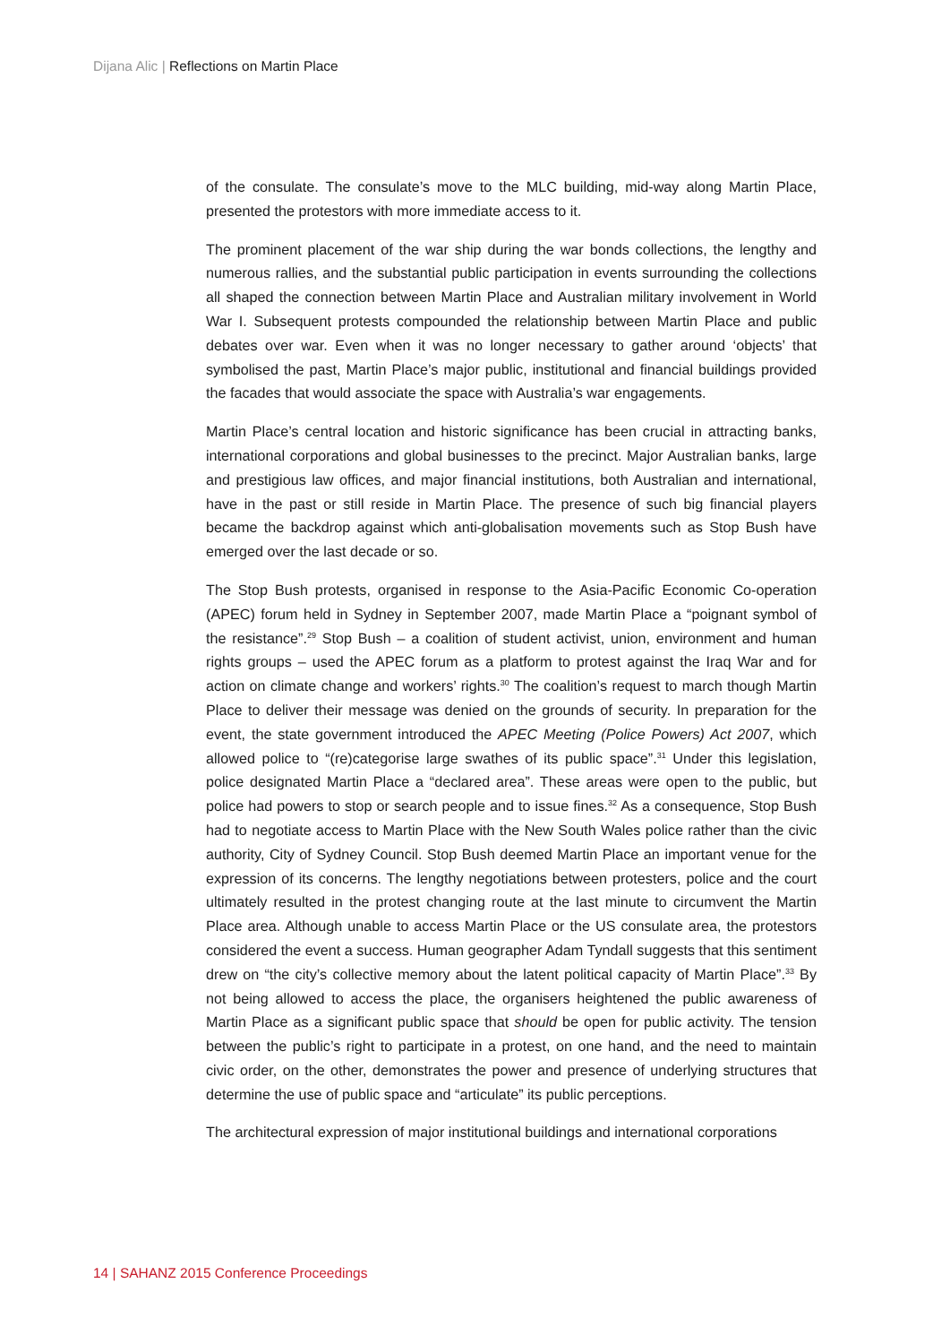Dijana Alic | Reflections on Martin Place
of the consulate. The consulate’s move to the MLC building, mid-way along Martin Place, presented the protestors with more immediate access to it.
The prominent placement of the war ship during the war bonds collections, the lengthy and numerous rallies, and the substantial public participation in events surrounding the collections all shaped the connection between Martin Place and Australian military involvement in World War I. Subsequent protests compounded the relationship between Martin Place and public debates over war. Even when it was no longer necessary to gather around ‘objects’ that symbolised the past, Martin Place’s major public, institutional and financial buildings provided the facades that would associate the space with Australia’s war engagements.
Martin Place’s central location and historic significance has been crucial in attracting banks, international corporations and global businesses to the precinct. Major Australian banks, large and prestigious law offices, and major financial institutions, both Australian and international, have in the past or still reside in Martin Place. The presence of such big financial players became the backdrop against which anti-globalisation movements such as Stop Bush have emerged over the last decade or so.
The Stop Bush protests, organised in response to the Asia-Pacific Economic Co-operation (APEC) forum held in Sydney in September 2007, made Martin Place a “poignant symbol of the resistance”.<sup>29</sup> Stop Bush – a coalition of student activist, union, environment and human rights groups – used the APEC forum as a platform to protest against the Iraq War and for action on climate change and workers’ rights.<sup>30</sup> The coalition’s request to march though Martin Place to deliver their message was denied on the grounds of security. In preparation for the event, the state government introduced the APEC Meeting (Police Powers) Act 2007, which allowed police to “(re)categorise large swathes of its public space”.<sup>31</sup> Under this legislation, police designated Martin Place a “declared area”. These areas were open to the public, but police had powers to stop or search people and to issue fines.<sup>32</sup> As a consequence, Stop Bush had to negotiate access to Martin Place with the New South Wales police rather than the civic authority, City of Sydney Council. Stop Bush deemed Martin Place an important venue for the expression of its concerns. The lengthy negotiations between protesters, police and the court ultimately resulted in the protest changing route at the last minute to circumvent the Martin Place area. Although unable to access Martin Place or the US consulate area, the protestors considered the event a success. Human geographer Adam Tyndall suggests that this sentiment drew on “the city’s collective memory about the latent political capacity of Martin Place”.<sup>33</sup> By not being allowed to access the place, the organisers heightened the public awareness of Martin Place as a significant public space that should be open for public activity. The tension between the public’s right to participate in a protest, on one hand, and the need to maintain civic order, on the other, demonstrates the power and presence of underlying structures that determine the use of public space and “articulate” its public perceptions.
The architectural expression of major institutional buildings and international corporations
14 | SAHANZ 2015 Conference Proceedings